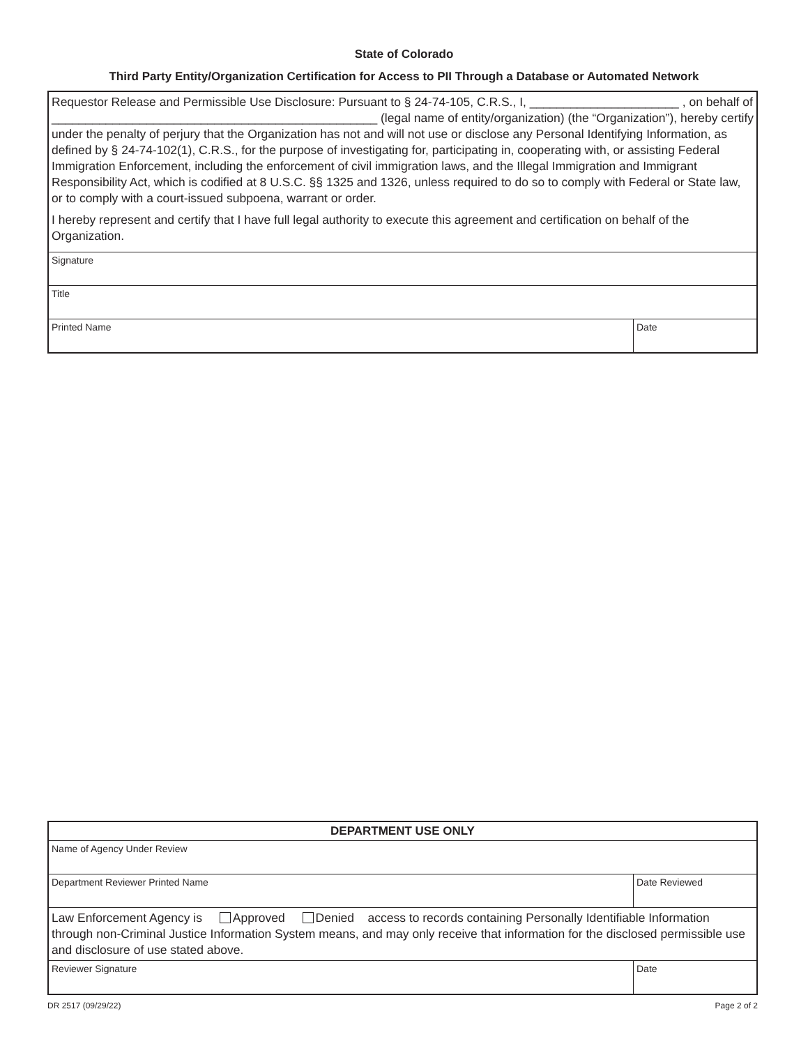State of Colorado
Third Party Entity/Organization Certification for Access to PII Through a Database or Automated Network
| Requestor Release and Permissible Use Disclosure: Pursuant to § 24-74-105, C.R.S., I, ______________________ , on behalf of ________________________________________________ (legal name of entity/organization) (the “Organization”), hereby certify under the penalty of perjury that the Organization has not and will not use or disclose any Personal Identifying Information, as defined by § 24-74-102(1), C.R.S., for the purpose of investigating for, participating in, cooperating with, or assisting Federal Immigration Enforcement, including the enforcement of civil immigration laws, and the Illegal Immigration and Immigrant Responsibility Act, which is codified at 8 U.S.C. §§ 1325 and 1326, unless required to do so to comply with Federal or State law, or to comply with a court-issued subpoena, warrant or order. I hereby represent and certify that I have full legal authority to execute this agreement and certification on behalf of the Organization. | |
| Signature | |
| Title | |
| Printed Name | Date |
| DEPARTMENT USE ONLY | |
| Name of Agency Under Review | |
| Department Reviewer Printed Name | Date Reviewed |
| Law Enforcement Agency is Approved Denied access to records containing Personally Identifiable Information through non-Criminal Justice Information System means, and may only receive that information for the disclosed permissible use and disclosure of use stated above. | |
| Reviewer Signature | Date |
DR 2517 (09/29/22) Page 2 of 2